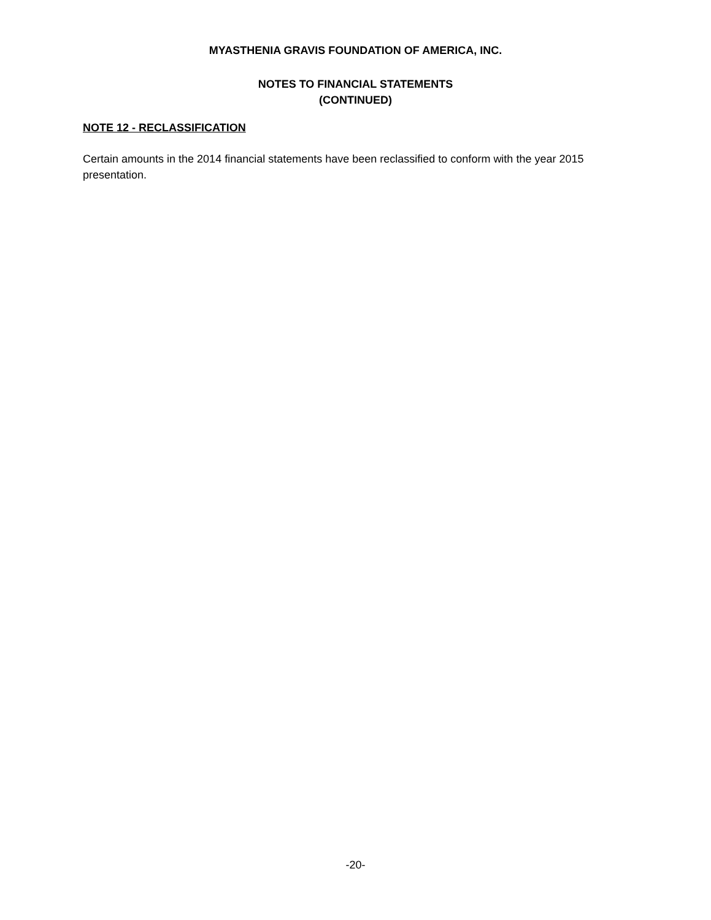MYASTHENIA GRAVIS FOUNDATION OF AMERICA, INC.
NOTES TO FINANCIAL STATEMENTS
(CONTINUED)
NOTE 12 - RECLASSIFICATION
Certain amounts in the 2014 financial statements have been reclassified to conform with the year 2015 presentation.
-20-